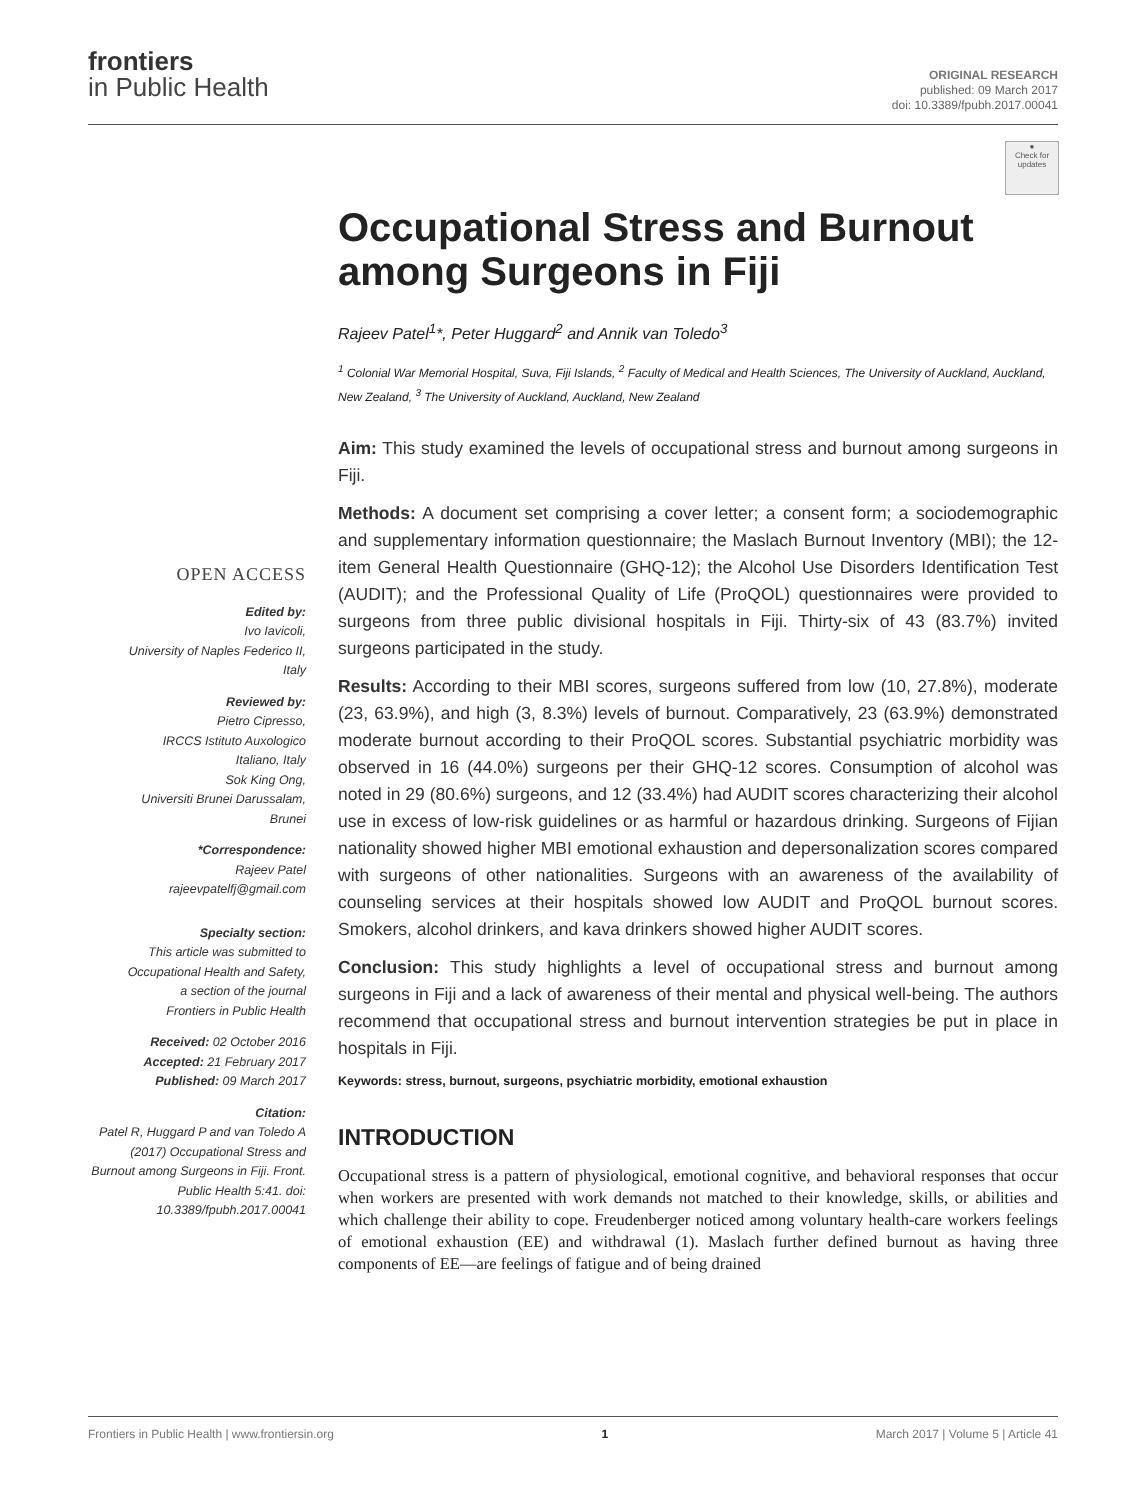frontiers
in Public Health
ORIGINAL RESEARCH
published: 09 March 2017
doi: 10.3389/fpubh.2017.00041
●
Check for updates
OPEN ACCESS
Edited by:
Ivo Iavicoli,
University of Naples Federico II,
Italy
Reviewed by:
Pietro Cipresso,
IRCCS Istituto Auxologico
Italiano, Italy
Sok King Ong,
Universiti Brunei Darussalam,
Brunei
*Correspondence:
Rajeev Patel
rajeevpatelfj@gmail.com
Specialty section:
This article was submitted to
Occupational Health and Safety,
a section of the journal
Frontiers in Public Health
Received: 02 October 2016
Accepted: 21 February 2017
Published: 09 March 2017
Citation:
Patel R, Huggard P and van Toledo A (2017) Occupational Stress and Burnout among Surgeons in Fiji. Front. Public Health 5:41. doi: 10.3389/fpubh.2017.00041
Occupational Stress and Burnout among Surgeons in Fiji
Rajeev Patel<sup>1</sup>*, Peter Huggard<sup>2</sup> and Annik van Toledo<sup>3</sup>
<sup>1</sup> Colonial War Memorial Hospital, Suva, Fiji Islands, <sup>2</sup> Faculty of Medical and Health Sciences, The University of Auckland, Auckland, New Zealand, <sup>3</sup> The University of Auckland, Auckland, New Zealand
Aim: This study examined the levels of occupational stress and burnout among surgeons in Fiji.
Methods: A document set comprising a cover letter; a consent form; a sociodemographic and supplementary information questionnaire; the Maslach Burnout Inventory (MBI); the 12-item General Health Questionnaire (GHQ-12); the Alcohol Use Disorders Identification Test (AUDIT); and the Professional Quality of Life (ProQOL) questionnaires were provided to surgeons from three public divisional hospitals in Fiji. Thirty-six of 43 (83.7%) invited surgeons participated in the study.
Results: According to their MBI scores, surgeons suffered from low (10, 27.8%), moderate (23, 63.9%), and high (3, 8.3%) levels of burnout. Comparatively, 23 (63.9%) demonstrated moderate burnout according to their ProQOL scores. Substantial psychiatric morbidity was observed in 16 (44.0%) surgeons per their GHQ-12 scores. Consumption of alcohol was noted in 29 (80.6%) surgeons, and 12 (33.4%) had AUDIT scores characterizing their alcohol use in excess of low-risk guidelines or as harmful or hazardous drinking. Surgeons of Fijian nationality showed higher MBI emotional exhaustion and depersonalization scores compared with surgeons of other nationalities. Surgeons with an awareness of the availability of counseling services at their hospitals showed low AUDIT and ProQOL burnout scores. Smokers, alcohol drinkers, and kava drinkers showed higher AUDIT scores.
Conclusion: This study highlights a level of occupational stress and burnout among surgeons in Fiji and a lack of awareness of their mental and physical well-being. The authors recommend that occupational stress and burnout intervention strategies be put in place in hospitals in Fiji.
Keywords: stress, burnout, surgeons, psychiatric morbidity, emotional exhaustion
INTRODUCTION
Occupational stress is a pattern of physiological, emotional cognitive, and behavioral responses that occur when workers are presented with work demands not matched to their knowledge, skills, or abilities and which challenge their ability to cope. Freudenberger noticed among voluntary health-care workers feelings of emotional exhaustion (EE) and withdrawal (1). Maslach further defined burnout as having three components of EE—are feelings of fatigue and of being drained
Frontiers in Public Health | www.frontiersin.org 1 March 2017 | Volume 5 | Article 41